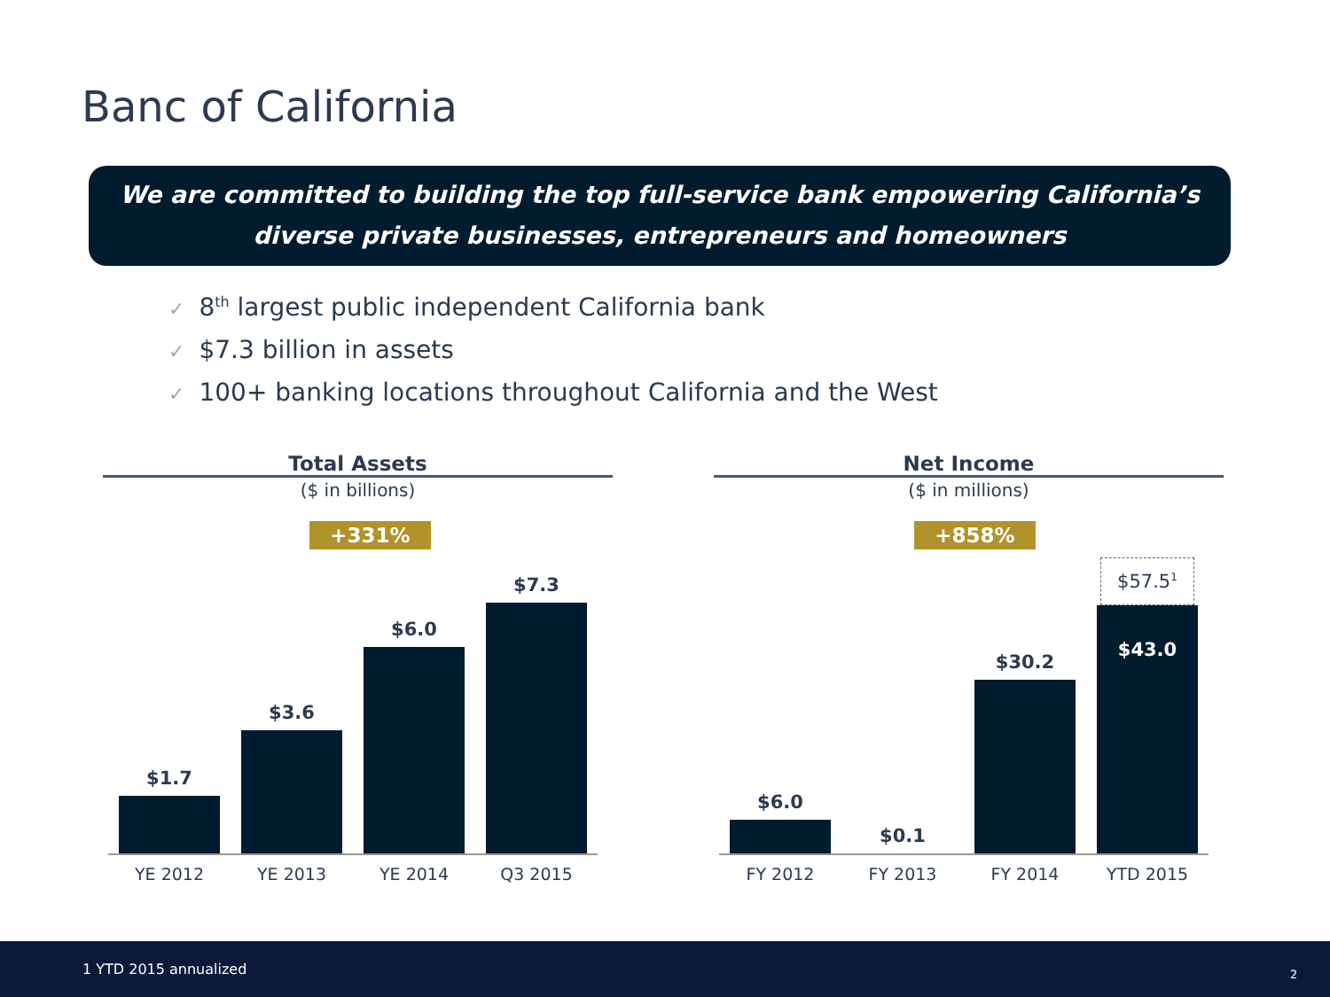Banc of California
We are committed to building the top full-service bank empowering California’s
diverse private businesses, entrepreneurs and homeowners
✓ 8<sup>th</sup> largest public independent California bank
✓ $7.3 billion in assets
✓ 100+ banking locations throughout California and the West
Total Assets
($ in billions)
+331%
$1.7
$3.6
$6.0
$7.3
YE 2012 YE 2013 YE 2014 Q3 2015
Net Income
($ in millions)
+858%
$6.0
$0.1
$30.2
$57.5<sup>1</sup>
$43.0
FY 2012 FY 2013 FY 2014 YTD 2015
1 YTD 2015 annualized 2